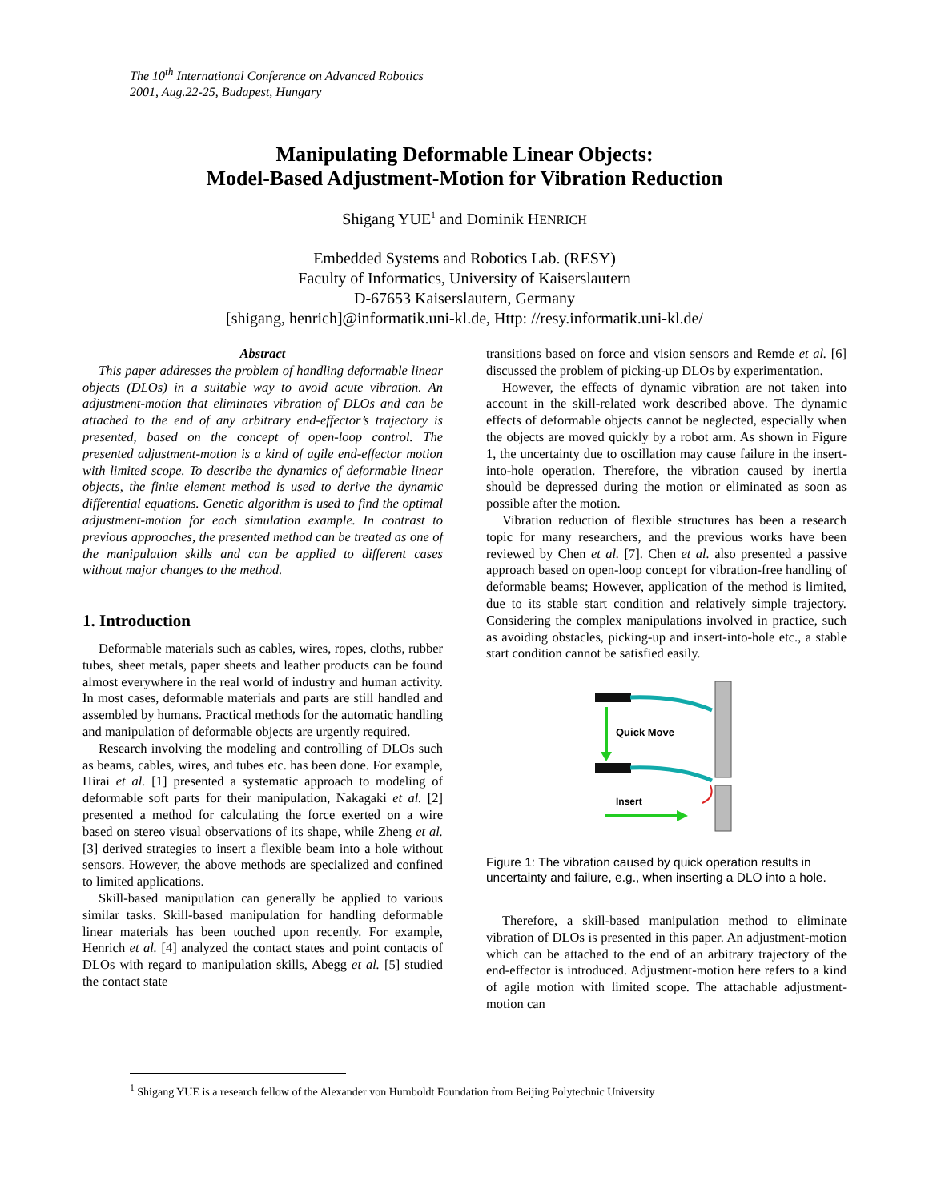The 10<sup>th</sup> International Conference on Advanced Robotics
2001, Aug.22-25, Budapest, Hungary
Manipulating Deformable Linear Objects:
Model-Based Adjustment-Motion for Vibration Reduction
Shigang YUE<sup>1</sup> and Dominik HENRICH
Embedded Systems and Robotics Lab. (RESY)
Faculty of Informatics, University of Kaiserslautern
D-67653 Kaiserslautern, Germany
[shigang, henrich]@informatik.uni-kl.de, Http: //resy.informatik.uni-kl.de/
Abstract
This paper addresses the problem of handling deformable linear objects (DLOs) in a suitable way to avoid acute vibration. An adjustment-motion that eliminates vibration of DLOs and can be attached to the end of any arbitrary end-effector’s trajectory is presented, based on the concept of open-loop control. The presented adjustment-motion is a kind of agile end-effector motion with limited scope. To describe the dynamics of deformable linear objects, the finite element method is used to derive the dynamic differential equations. Genetic algorithm is used to find the optimal adjustment-motion for each simulation example. In contrast to previous approaches, the presented method can be treated as one of the manipulation skills and can be applied to different cases without major changes to the method.
1. Introduction
Deformable materials such as cables, wires, ropes, cloths, rubber tubes, sheet metals, paper sheets and leather products can be found almost everywhere in the real world of industry and human activity. In most cases, deformable materials and parts are still handled and assembled by humans. Practical methods for the automatic handling and manipulation of deformable objects are urgently required.
Research involving the modeling and controlling of DLOs such as beams, cables, wires, and tubes etc. has been done. For example, Hirai et al. [1] presented a systematic approach to modeling of deformable soft parts for their manipulation, Nakagaki et al. [2] presented a method for calculating the force exerted on a wire based on stereo visual observations of its shape, while Zheng et al. [3] derived strategies to insert a flexible beam into a hole without sensors. However, the above methods are specialized and confined to limited applications.
Skill-based manipulation can generally be applied to various similar tasks. Skill-based manipulation for handling deformable linear materials has been touched upon recently. For example, Henrich et al. [4] analyzed the contact states and point contacts of DLOs with regard to manipulation skills, Abegg et al. [5] studied the contact state
transitions based on force and vision sensors and Remde et al. [6] discussed the problem of picking-up DLOs by experimentation.
However, the effects of dynamic vibration are not taken into account in the skill-related work described above. The dynamic effects of deformable objects cannot be neglected, especially when the objects are moved quickly by a robot arm. As shown in Figure 1, the uncertainty due to oscillation may cause failure in the insert-into-hole operation. Therefore, the vibration caused by inertia should be depressed during the motion or eliminated as soon as possible after the motion.
Vibration reduction of flexible structures has been a research topic for many researchers, and the previous works have been reviewed by Chen et al. [7]. Chen et al. also presented a passive approach based on open-loop concept for vibration-free handling of deformable beams; However, application of the method is limited, due to its stable start condition and relatively simple trajectory. Considering the complex manipulations involved in practice, such as avoiding obstacles, picking-up and insert-into-hole etc., a stable start condition cannot be satisfied easily.
Quick Move
Insert
Figure 1: The vibration caused by quick operation results in uncertainty and failure, e.g., when inserting a DLO into a hole.
Therefore, a skill-based manipulation method to eliminate vibration of DLOs is presented in this paper. An adjustment-motion which can be attached to the end of an arbitrary trajectory of the end-effector is introduced. Adjustment-motion here refers to a kind of agile motion with limited scope. The attachable adjustment-motion can
<sup>1</sup> Shigang YUE is a research fellow of the Alexander von Humboldt Foundation from Beijing Polytechnic University